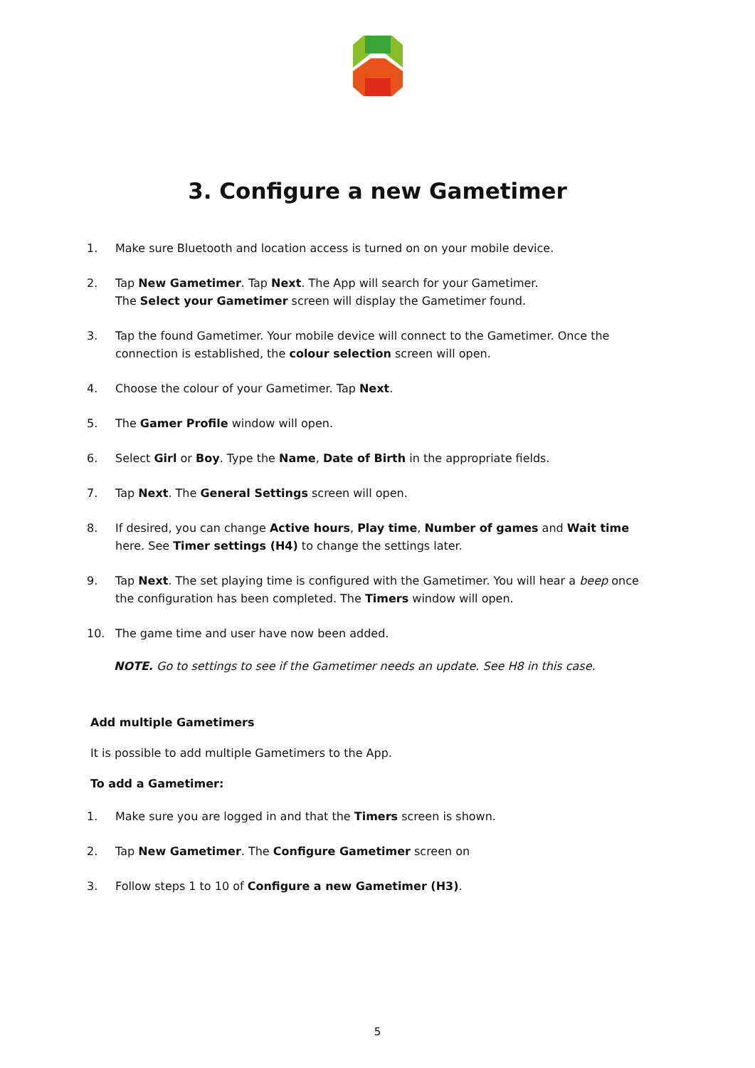3. Configure a new Gametimer
1. Make sure Bluetooth and location access is turned on on your mobile device.
2. Tap New Gametimer. Tap Next. The App will search for your Gametimer.
The Select your Gametimer screen will display the Gametimer found.
3. Tap the found Gametimer. Your mobile device will connect to the Gametimer. Once the connection is established, the colour selection screen will open.
4. Choose the colour of your Gametimer. Tap Next.
5. The Gamer Profile window will open.
6. Select Girl or Boy. Type the Name, Date of Birth in the appropriate fields.
7. Tap Next. The General Settings screen will open.
8. If desired, you can change Active hours, Play time, Number of games and Wait time here. See Timer settings (H4) to change the settings later.
9. Tap Next. The set playing time is configured with the Gametimer. You will hear a beep once the configuration has been completed. The Timers window will open.
10. The game time and user have now been added.
NOTE. Go to settings to see if the Gametimer needs an update. See H8 in this case.
Add multiple Gametimers
It is possible to add multiple Gametimers to the App.
To add a Gametimer:
1. Make sure you are logged in and that the Timers screen is shown.
2. Tap New Gametimer. The Configure Gametimer screen on
3. Follow steps 1 to 10 of Configure a new Gametimer (H3).
5